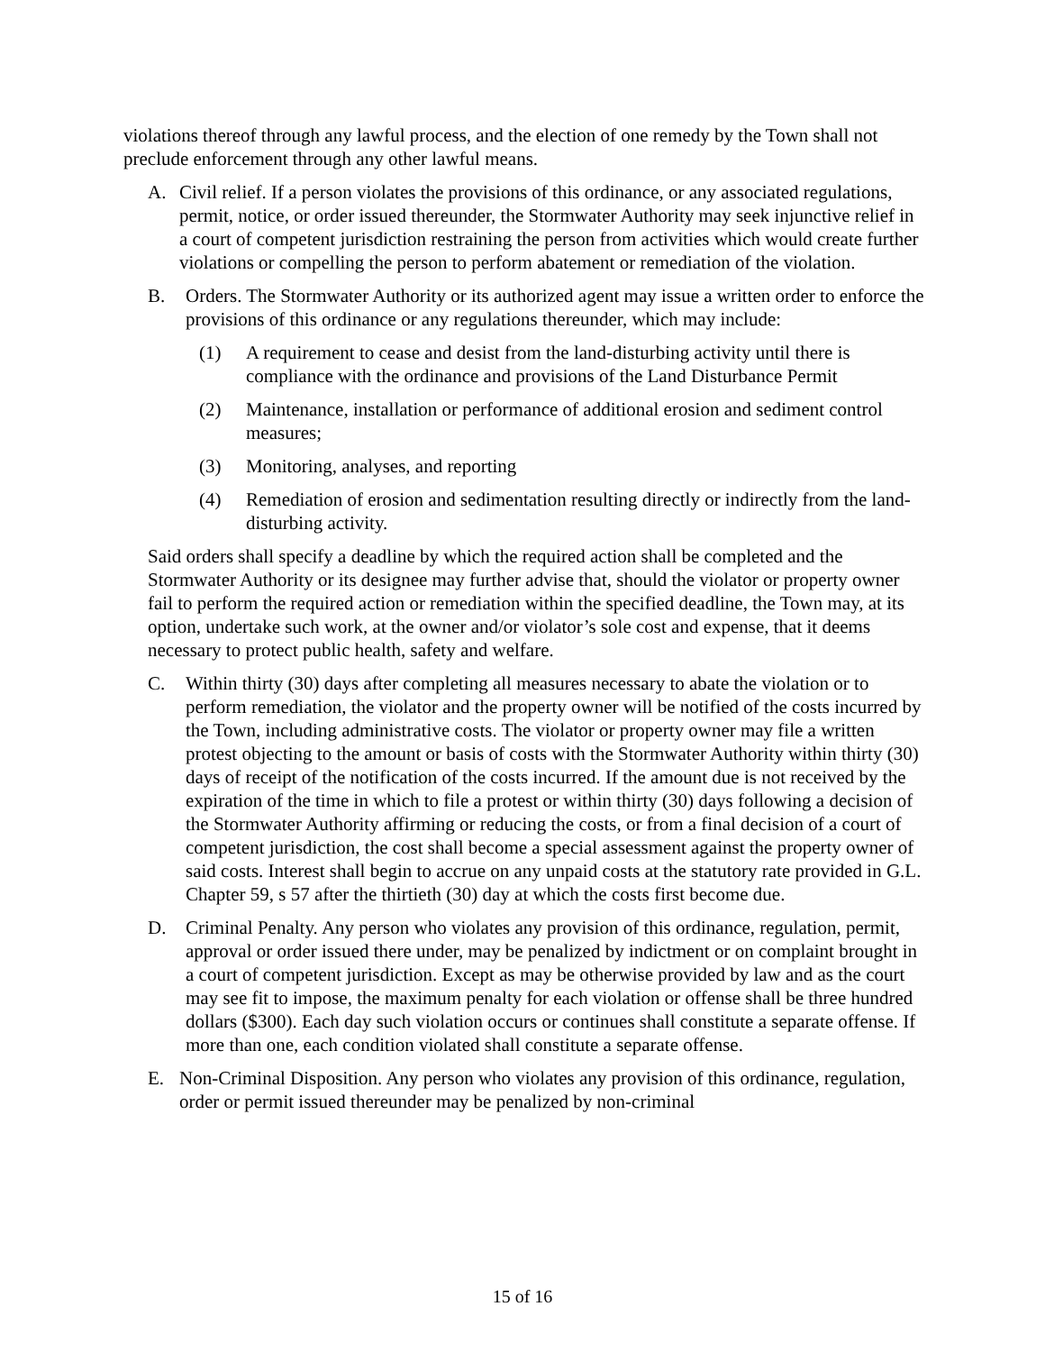violations thereof through any lawful process, and the election of one remedy by the Town shall not preclude enforcement through any other lawful means.
A. Civil relief. If a person violates the provisions of this ordinance, or any associated regulations, permit, notice, or order issued thereunder, the Stormwater Authority may seek injunctive relief in a court of competent jurisdiction restraining the person from activities which would create further violations or compelling the person to perform abatement or remediation of the violation.
B. Orders. The Stormwater Authority or its authorized agent may issue a written order to enforce the provisions of this ordinance or any regulations thereunder, which may include:
(1) A requirement to cease and desist from the land-disturbing activity until there is compliance with the ordinance and provisions of the Land Disturbance Permit
(2) Maintenance, installation or performance of additional erosion and sediment control measures;
(3) Monitoring, analyses, and reporting
(4) Remediation of erosion and sedimentation resulting directly or indirectly from the land-disturbing activity.
Said orders shall specify a deadline by which the required action shall be completed and the Stormwater Authority or its designee may further advise that, should the violator or property owner fail to perform the required action or remediation within the specified deadline, the Town may, at its option, undertake such work, at the owner and/or violator’s sole cost and expense, that it deems necessary to protect public health, safety and welfare.
C. Within thirty (30) days after completing all measures necessary to abate the violation or to perform remediation, the violator and the property owner will be notified of the costs incurred by the Town, including administrative costs. The violator or property owner may file a written protest objecting to the amount or basis of costs with the Stormwater Authority within thirty (30) days of receipt of the notification of the costs incurred. If the amount due is not received by the expiration of the time in which to file a protest or within thirty (30) days following a decision of the Stormwater Authority affirming or reducing the costs, or from a final decision of a court of competent jurisdiction, the cost shall become a special assessment against the property owner of said costs. Interest shall begin to accrue on any unpaid costs at the statutory rate provided in G.L. Chapter 59, s 57 after the thirtieth (30) day at which the costs first become due.
D. Criminal Penalty. Any person who violates any provision of this ordinance, regulation, permit, approval or order issued there under, may be penalized by indictment or on complaint brought in a court of competent jurisdiction. Except as may be otherwise provided by law and as the court may see fit to impose, the maximum penalty for each violation or offense shall be three hundred dollars ($300). Each day such violation occurs or continues shall constitute a separate offense. If more than one, each condition violated shall constitute a separate offense.
E. Non-Criminal Disposition. Any person who violates any provision of this ordinance, regulation, order or permit issued thereunder may be penalized by non-criminal
15 of 16